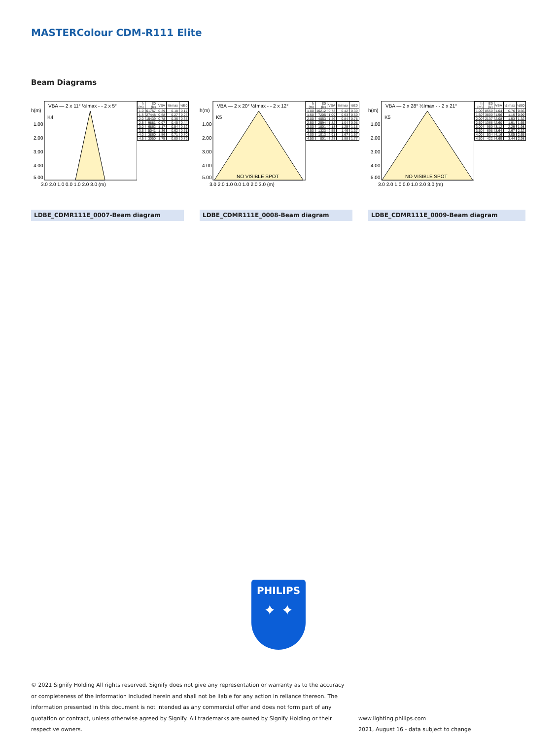MASTERColour CDM-R111 Elite
Beam Diagrams
VBA — 2 x 11° ½Imax - - 2 x 5°
K4
h(m)
1.00
2.00
3.00
4.00
5.00
3.0 2.0 1.0 0.0 1.0 2.0 3.0 (m)
| h (m) | E0 (lx) | VBA | ½Imax | ½E0 |
| 1.0 | 61757 | 0.39 | 0.18 | 0.17 |
| 1.5 | 27448 | 0.58 | 0.27 | 0.26 |
| 2.0 | 15439 | 0.78 | 0.36 | 0.35 |
| 2.5 | 9881 | 0.97 | 0.45 | 0.44 |
| 3.0 | 6862 | 1.17 | 0.54 | 0.52 |
| 3.5 | 5041 | 1.36 | 0.62 | 0.61 |
| 4.0 | 3860 | 1.56 | 0.71 | 0.70 |
| 4.5 | 3050 | 1.75 | 0.80 | 0.79 |
VBA — 2 x 20° ½Imax - - 2 x 12°
K5
h(m)
1.00
2.00
3.00
4.00
5.00
NO VISIBLE SPOT
3.0 2.0 1.0 0.0 1.0 2.0 3.0 (m)
| h (m) | E0 (lx) | VBA | ½Imax | ½E0 |
| 1.00 | 16212 | 0.73 | 0.42 | 0.39 |
| 1.50 | 7205 | 1.09 | 0.63 | 0.59 |
| 2.00 | 4053 | 1.46 | 0.84 | 0.78 |
| 2.50 | 2594 | 1.82 | 1.04 | 0.98 |
| 3.00 | 1801 | 2.18 | 1.25 | 1.18 |
| 3.50 | 1323 | 2.55 | 1.46 | 1.37 |
| 4.00 | 1013 | 2.91 | 1.67 | 1.57 |
| 4.50 | 801 | 3.28 | 1.88 | 1.77 |
VBA — 2 x 28° ½Imax - - 2 x 21°
K5
h(m)
1.00
2.00
3.00
4.00
5.00
NO VISIBLE SPOT
3.0 2.0 1.0 0.0 1.0 2.0 3.0 (m)
| h (m) | E0 (lx) | VBA | ½Imax | ½E0 |
| 1.00 | 8550 | 1.04 | 0.76 | 0.66 |
| 1.50 | 3800 | 1.56 | 1.15 | 0.99 |
| 2.00 | 2137 | 2.08 | 1.53 | 1.32 |
| 2.50 | 1368 | 2.60 | 1.91 | 1.65 |
| 3.00 | 950 | 3.12 | 2.29 | 1.98 |
| 3.50 | 698 | 3.64 | 2.67 | 2.32 |
| 4.00 | 534 | 4.16 | 3.05 | 2.65 |
| 4.50 | 422 | 4.69 | 3.44 | 2.98 |
LDBE_CDMR111E_0007-Beam diagram LDBE_CDMR111E_0008-Beam diagram LDBE_CDMR111E_0009-Beam diagram
PHILIPS
✦ ✦
© 2021 Signify Holding All rights reserved. Signify does not give any representation or warranty as to the accuracy or completeness of the information included herein and shall not be liable for any action in reliance thereon. The information presented in this document is not intended as any commercial offer and does not form part of any quotation or contract, unless otherwise agreed by Signify. All trademarks are owned by Signify Holding or their respective owners.
www.lighting.philips.com
2021, August 16 - data subject to change